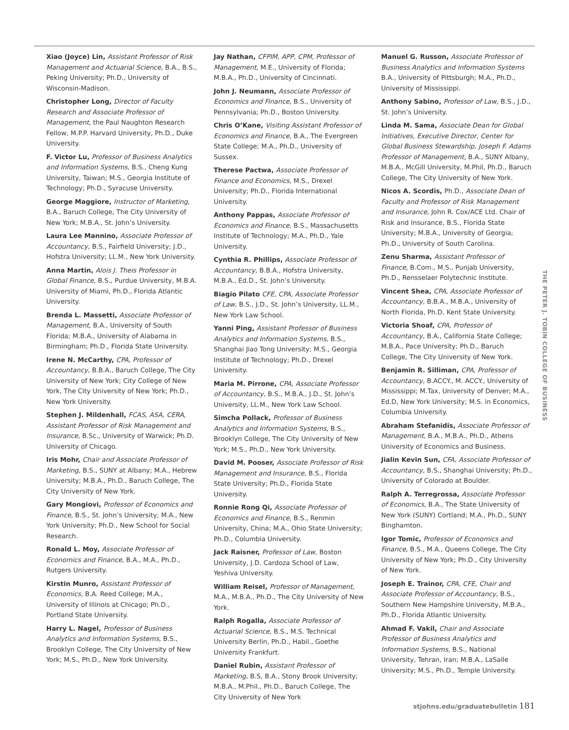Xiao (Joyce) Lin, Assistant Professor of Risk Management and Actuarial Science, B.A., B.S., Peking University; Ph.D., University of Wisconsin-Madison.
Christopher Long, Director of Faculty Research and Associate Professor of Management, the Paul Naughton Research Fellow, M.P.P. Harvard University, Ph.D., Duke University.
F. Victor Lu, Professor of Business Analytics and Information Systems, B.S., Cheng Kung University, Taiwan; M.S., Georgia Institute of Technology; Ph.D., Syracuse University.
George Maggiore, Instructor of Marketing, B.A., Baruch College, The City University of New York; M.B.A., St. John’s University.
Laura Lee Mannino, Associate Professor of Accountancy, B.S., Fairfield University; J.D., Hofstra University; LL.M., New York University.
Anna Martin, Alois J. Theis Professor in Global Finance, B.S., Purdue University, M.B.A. University of Miami, Ph.D., Florida Atlantic University.
Brenda L. Massetti, Associate Professor of Management, B.A., University of South Florida; M.B.A., University of Alabama in Birmingham; Ph.D., Florida State University.
Irene N. McCarthy, CPA, Professor of Accountancy, B.B.A., Baruch College, The City University of New York; City College of New York, The City University of New York; Ph.D., New York University.
Stephen J. Mildenhall, FCAS, ASA, CERA, Assistant Professor of Risk Management and Insurance, B.Sc., University of Warwick; Ph.D. University of Chicago.
Iris Mohr, Chair and Associate Professor of Marketing, B.S., SUNY at Albany; M.A., Hebrew University; M.B.A., Ph.D., Baruch College, The City University of New York.
Gary Mongiovi, Professor of Economics and Finance, B.S., St. John’s University; M.A., New York University; Ph.D., New School for Social Research.
Ronald L. Moy, Associate Professor of Economics and Finance, B.A., M.A., Ph.D., Rutgers University.
Kirstin Munro, Assistant Professor of Economics, B.A. Reed College; M.A., University of Illinois at Chicago; Ph.D., Portland State University.
Harry L. Nagel, Professor of Business Analytics and Information Systems, B.S., Brooklyn College, The City University of New York; M.S., Ph.D., New York University.
Jay Nathan, CFPIM, APP, CPM, Professor of Management, M.E., University of Florida; M.B.A., Ph.D., University of Cincinnati.
John J. Neumann, Associate Professor of Economics and Finance, B.S., University of Pennsylvania; Ph.D., Boston University.
Chris O’Kane, Visiting Assistant Professor of Economics and Finance, B.A., The Evergreen State College; M.A., Ph.D., University of Sussex.
Therese Pactwa, Associate Professor of Finance and Economics, M.S., Drexel University; Ph.D., Florida International University.
Anthony Pappas, Associate Professor of Economics and Finance, B.S., Massachusetts Institute of Technology; M.A., Ph.D., Yale University.
Cynthia R. Phillips, Associate Professor of Accountancy, B.B.A., Hofstra University, M.B.A., Ed.D., St. John’s University.
Biagio Pilato CFE, CPA, Associate Professor of Law, B.S., J.D., St. John’s University, LL.M., New York Law School.
Yanni Ping, Assistant Professor of Business Analytics and Information Systems, B.S., Shanghai Jiao Tong University; M.S., Georgia Institute of Technology; Ph.D., Drexel University.
Maria M. Pirrone, CPA, Associate Professor of Accountancy, B.S., M.B.A., J.D., St. John’s University, LL.M., New York Law School.
Simcha Pollack, Professor of Business Analytics and Information Systems, B.S., Brooklyn College, The City University of New York; M.S., Ph.D., New York University.
David M. Pooser, Associate Professor of Risk Management and Insurance, B.S., Florida State University; Ph.D., Florida State University.
Ronnie Rong Qi, Associate Professor of Economics and Finance, B.S., Renmin University, China; M.A., Ohio State University; Ph.D., Columbia University.
Jack Raisner, Professor of Law, Boston University, J.D. Cardoza School of Law, Yeshiva University.
William Reisel, Professor of Management, M.A., M.B.A., Ph.D., The City University of New York.
Ralph Rogalla, Associate Professor of Actuarial Science, B.S., M.S. Technical University Berlin, Ph.D., Habil., Goethe University Frankfurt.
Daniel Rubin, Assistant Professor of Marketing, B.S, B.A., Stony Brook University; M.B.A., M.Phil., Ph.D., Baruch College, The City University of New York
Manuel G. Russon, Associate Professor of Business Analytics and Information Systems B.A., University of Pittsburgh; M.A., Ph.D., University of Mississippi.
Anthony Sabino, Professor of Law, B.S., J.D., St. John’s University.
Linda M. Sama, Associate Dean for Global Initiatives, Executive Director, Center for Global Business Stewardship, Joseph F. Adams Professor of Management, B.A., SUNY Albany, M.B.A., McGill University, M.Phil, Ph.D., Baruch College, The City University of New York.
Nicos A. Scordis, Ph.D., Associate Dean of Faculty and Professor of Risk Management and Insurance, John R. Cox/ACE Ltd. Chair of Risk and Insurance, B.S., Florida State University; M.B.A., University of Georgia; Ph.D., University of South Carolina.
Zenu Sharma, Assistant Professor of Finance, B.Com., M.S., Punjab University, Ph.D., Rensselaer Polytechnic Institute.
Vincent Shea, CPA, Associate Professor of Accountancy, B.B.A., M.B.A., University of North Florida, Ph.D. Kent State University.
Victoria Shoaf, CPA, Professor of Accountancy, B.A., California State College; M.B.A., Pace University; Ph.D., Baruch College, The City University of New York.
Benjamin R. Silliman, CPA, Professor of Accountancy, B.ACCY., M. ACCY., University of Mississippi; M.Tax, University of Denver; M.A., Ed.D, New York University; M.S. in Economics, Columbia University.
Abraham Stefanidis, Associate Professor of Management, B.A., M.B.A., Ph.D., Athens University of Economics and Business.
Jialin Kevin Sun, CFA, Associate Professor of Accountancy, B.S., Shanghai University; Ph.D., University of Colorado at Boulder.
Ralph A. Terregrossa, Associate Professor of Economics, B.A., The State University of New York (SUNY) Cortland; M.A., Ph.D., SUNY Binghamton.
Igor Tomic, Professor of Economics and Finance, B.S., M.A., Queens College, The City University of New York; Ph.D., City University of New York.
Joseph E. Trainor, CPA, CFE, Chair and Associate Professor of Accountancy, B.S., Southern New Hampshire University, M.B.A., Ph.D., Florida Atlantic University.
Ahmad F. Vakil, Chair and Associate Professor of Business Analytics and Information Systems, B.S., National University, Tehran, Iran; M.B.A., LaSalle University; M.S., Ph.D., Temple University.
THE PETER J. TOBIN COLLEGE OF BUSINESS
stjohns.edu/graduatebulletin 181